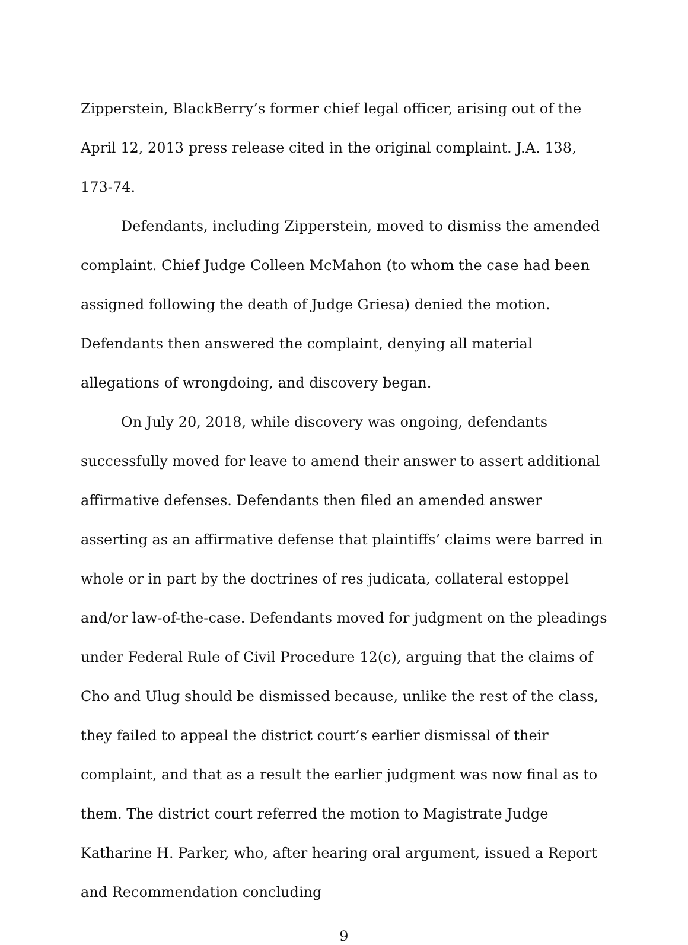Zipperstein, BlackBerry’s former chief legal officer, arising out of the April 12, 2013 press release cited in the original complaint. J.A. 138, 173-74.
Defendants, including Zipperstein, moved to dismiss the amended complaint. Chief Judge Colleen McMahon (to whom the case had been assigned following the death of Judge Griesa) denied the motion. Defendants then answered the complaint, denying all material allegations of wrongdoing, and discovery began.
On July 20, 2018, while discovery was ongoing, defendants successfully moved for leave to amend their answer to assert additional affirmative defenses. Defendants then filed an amended answer asserting as an affirmative defense that plaintiffs’ claims were barred in whole or in part by the doctrines of res judicata, collateral estoppel and/or law-of-the-case. Defendants moved for judgment on the pleadings under Federal Rule of Civil Procedure 12(c), arguing that the claims of Cho and Ulug should be dismissed because, unlike the rest of the class, they failed to appeal the district court’s earlier dismissal of their complaint, and that as a result the earlier judgment was now final as to them. The district court referred the motion to Magistrate Judge Katharine H. Parker, who, after hearing oral argument, issued a Report and Recommendation concluding
9